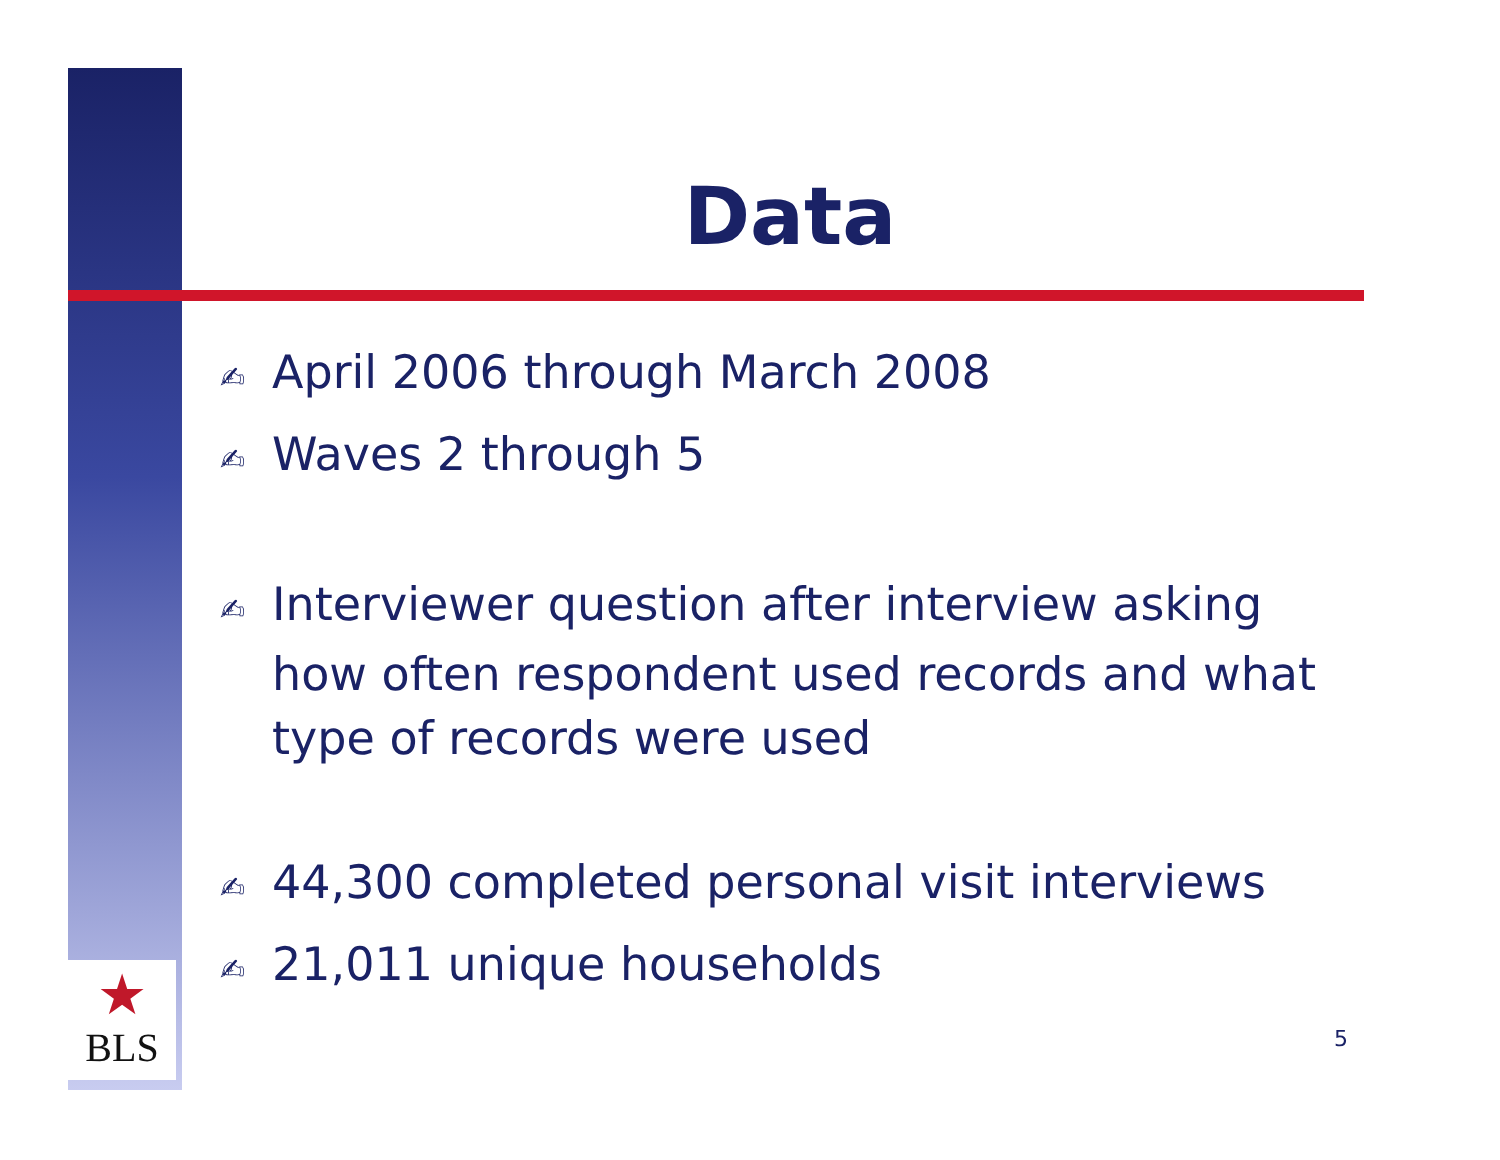★
BLS
Data
✍ April 2006 through March 2008
✍ Waves 2 through 5
✍ Interviewer question after interview asking how often respondent used records and what type of records were used
✍ 44,300 completed personal visit interviews
✍ 21,011 unique households
5